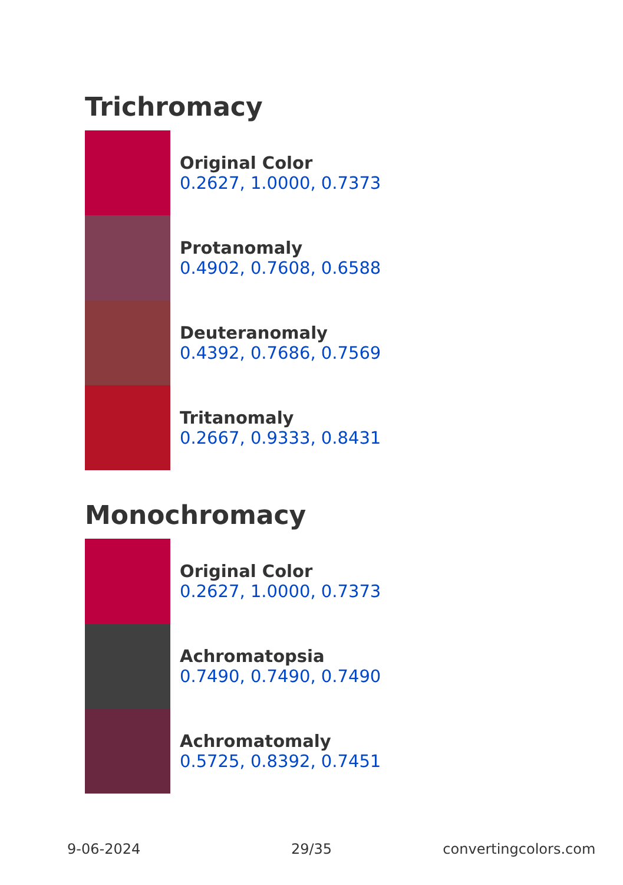Trichromacy
Original Color
0.2627, 1.0000, 0.7373
Protanomaly
0.4902, 0.7608, 0.6588
Deuteranomaly
0.4392, 0.7686, 0.7569
Tritanomaly
0.2667, 0.9333, 0.8431
Monochromacy
Original Color
0.2627, 1.0000, 0.7373
Achromatopsia
0.7490, 0.7490, 0.7490
Achromatomaly
0.5725, 0.8392, 0.7451
9-06-2024 29/35 convertingcolors.com